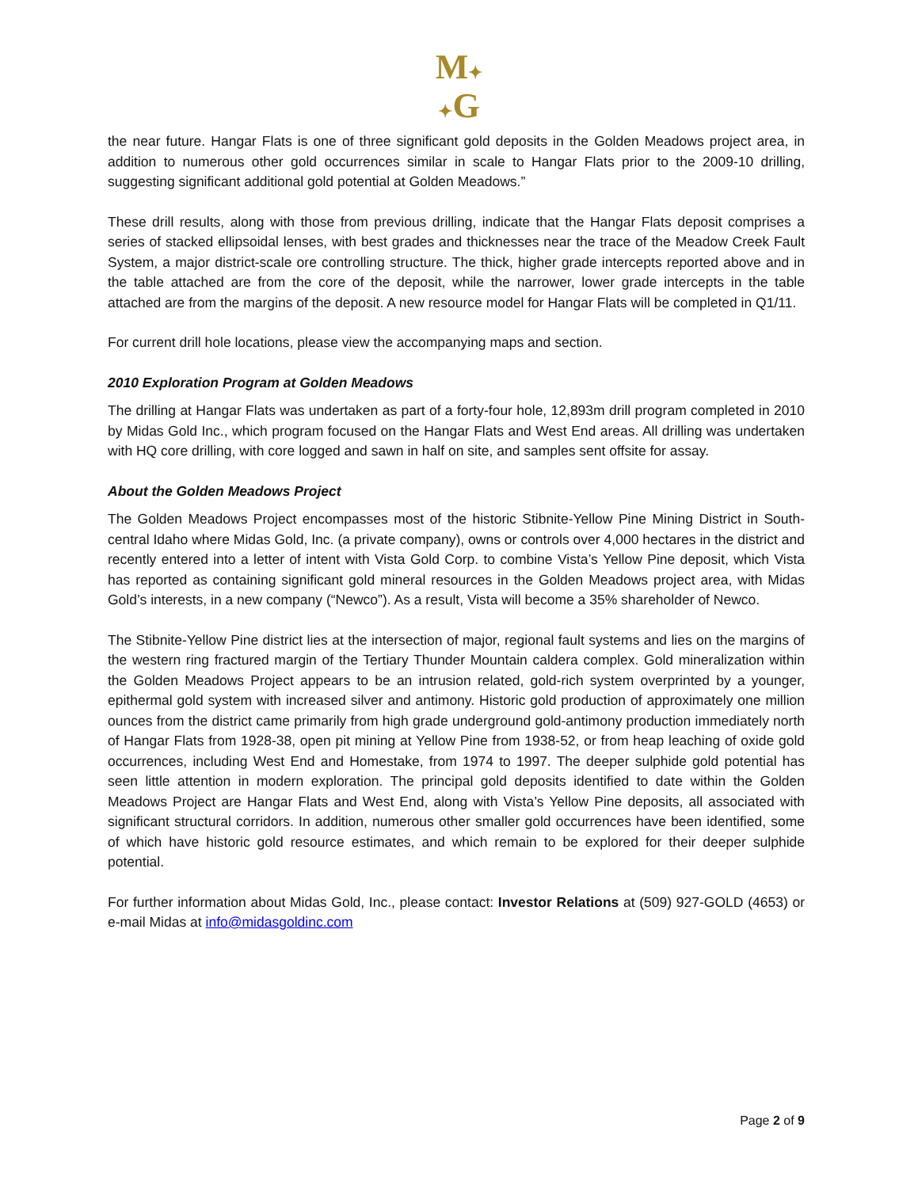M✦
✦G
the near future. Hangar Flats is one of three significant gold deposits in the Golden Meadows project area, in addition to numerous other gold occurrences similar in scale to Hangar Flats prior to the 2009-10 drilling, suggesting significant additional gold potential at Golden Meadows.”
These drill results, along with those from previous drilling, indicate that the Hangar Flats deposit comprises a series of stacked ellipsoidal lenses, with best grades and thicknesses near the trace of the Meadow Creek Fault System, a major district-scale ore controlling structure. The thick, higher grade intercepts reported above and in the table attached are from the core of the deposit, while the narrower, lower grade intercepts in the table attached are from the margins of the deposit. A new resource model for Hangar Flats will be completed in Q1/11.
For current drill hole locations, please view the accompanying maps and section.
2010 Exploration Program at Golden Meadows
The drilling at Hangar Flats was undertaken as part of a forty-four hole, 12,893m drill program completed in 2010 by Midas Gold Inc., which program focused on the Hangar Flats and West End areas. All drilling was undertaken with HQ core drilling, with core logged and sawn in half on site, and samples sent offsite for assay.
About the Golden Meadows Project
The Golden Meadows Project encompasses most of the historic Stibnite-Yellow Pine Mining District in South-central Idaho where Midas Gold, Inc. (a private company), owns or controls over 4,000 hectares in the district and recently entered into a letter of intent with Vista Gold Corp. to combine Vista’s Yellow Pine deposit, which Vista has reported as containing significant gold mineral resources in the Golden Meadows project area, with Midas Gold’s interests, in a new company (“Newco”). As a result, Vista will become a 35% shareholder of Newco.
The Stibnite-Yellow Pine district lies at the intersection of major, regional fault systems and lies on the margins of the western ring fractured margin of the Tertiary Thunder Mountain caldera complex. Gold mineralization within the Golden Meadows Project appears to be an intrusion related, gold-rich system overprinted by a younger, epithermal gold system with increased silver and antimony. Historic gold production of approximately one million ounces from the district came primarily from high grade underground gold-antimony production immediately north of Hangar Flats from 1928-38, open pit mining at Yellow Pine from 1938-52, or from heap leaching of oxide gold occurrences, including West End and Homestake, from 1974 to 1997. The deeper sulphide gold potential has seen little attention in modern exploration. The principal gold deposits identified to date within the Golden Meadows Project are Hangar Flats and West End, along with Vista’s Yellow Pine deposits, all associated with significant structural corridors. In addition, numerous other smaller gold occurrences have been identified, some of which have historic gold resource estimates, and which remain to be explored for their deeper sulphide potential.
For further information about Midas Gold, Inc., please contact: Investor Relations at (509) 927-GOLD (4653) or e-mail Midas at info@midasgoldinc.com
Page 2 of 9